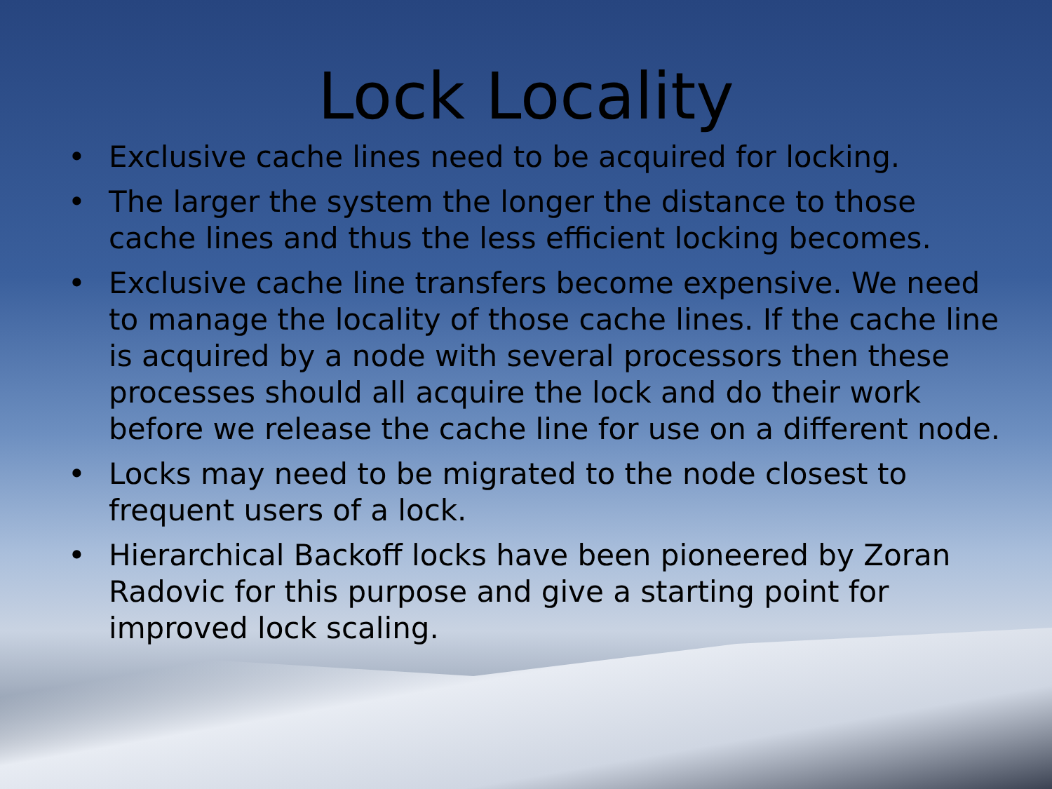Lock Locality
• Exclusive cache lines need to be acquired for locking.
• The larger the system the longer the distance to those cache lines and thus the less efficient locking becomes.
• Exclusive cache line transfers become expensive. We need to manage the locality of those cache lines. If the cache line is acquired by a node with several processors then these processes should all acquire the lock and do their work before we release the cache line for use on a different node.
• Locks may need to be migrated to the node closest to frequent users of a lock.
• Hierarchical Backoff locks have been pioneered by Zoran Radovic for this purpose and give a starting point for improved lock scaling.